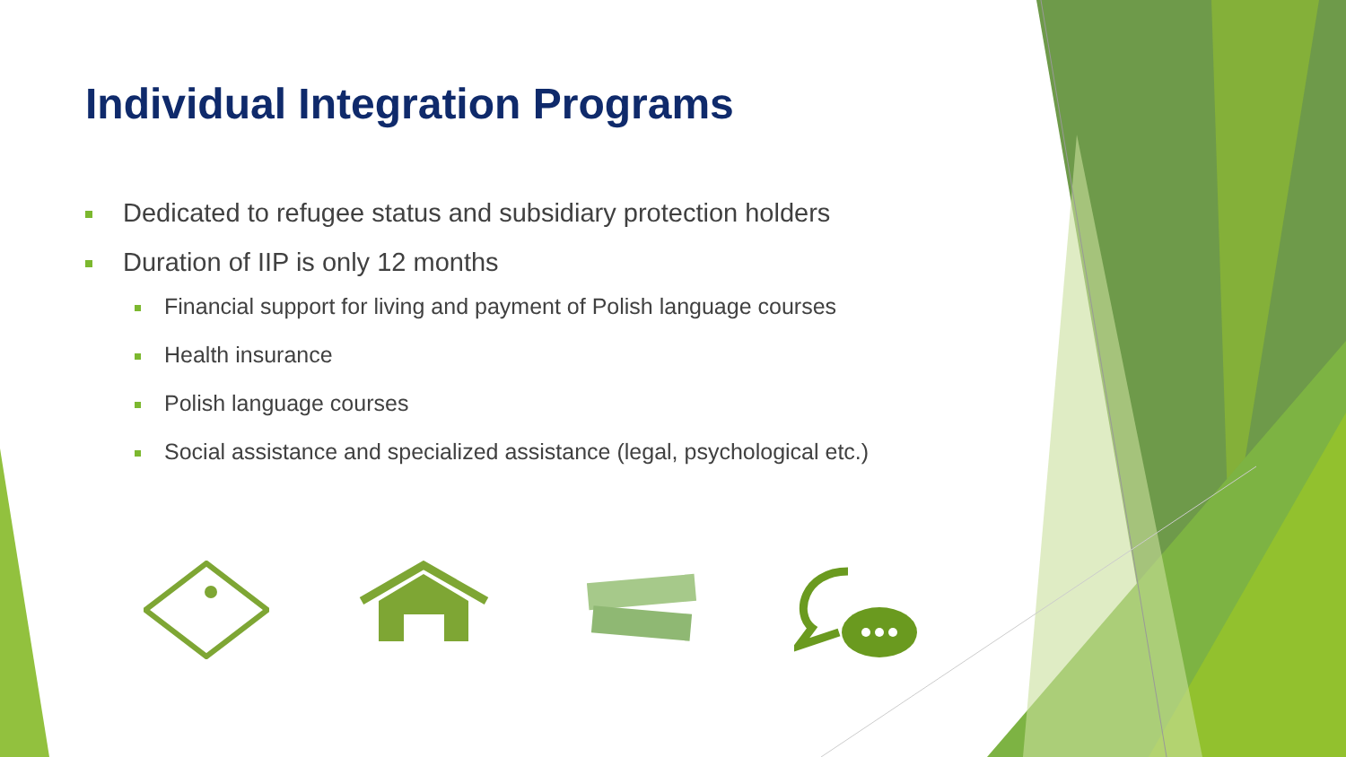Individual Integration Programs
Dedicated to refugee status and subsidiary protection holders
Duration of IIP is only 12 months
Financial support for living and payment of Polish language courses
Health insurance
Polish language courses
Social assistance and specialized assistance (legal, psychological etc.)